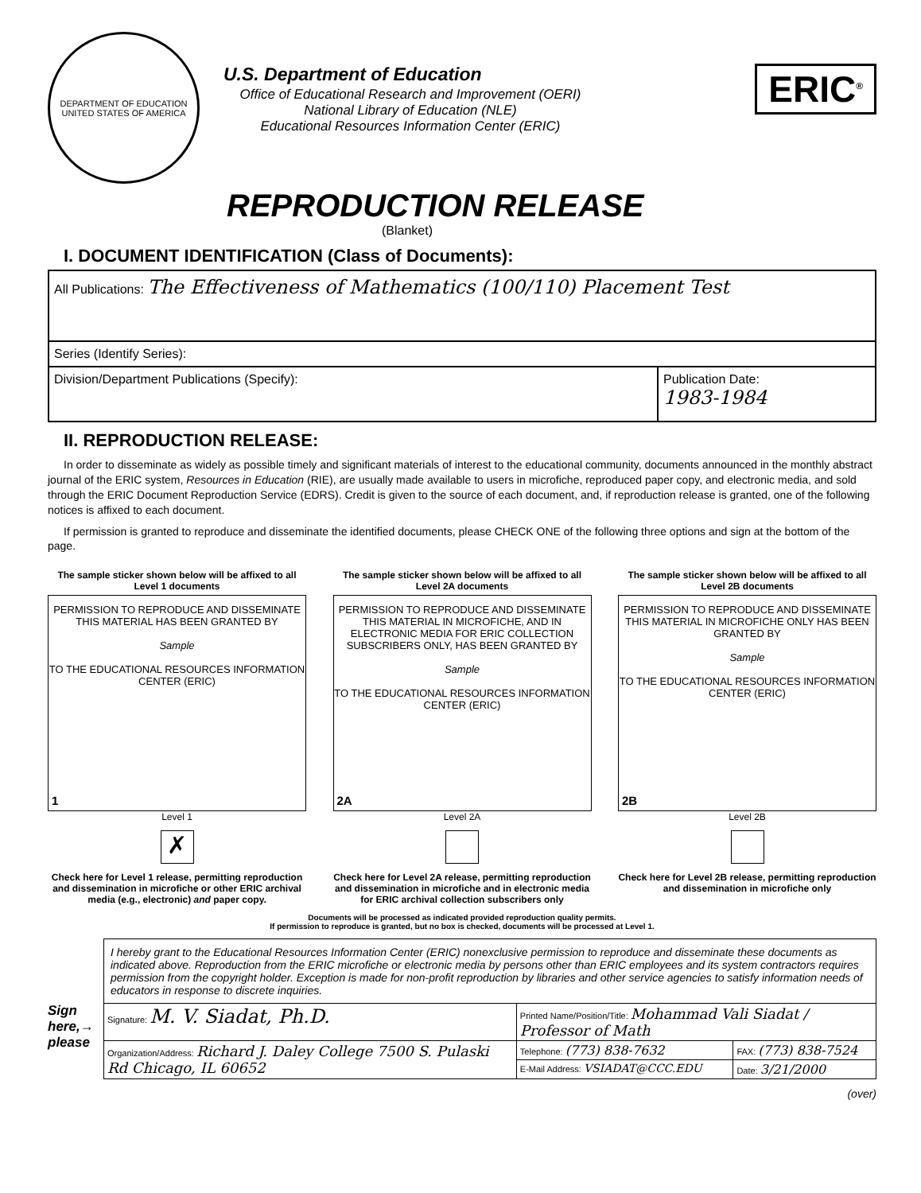DEPARTMENT OF EDUCATION
UNITED STATES OF AMERICA
U.S. Department of Education
Office of Educational Research and Improvement (OERI)
National Library of Education (NLE)
Educational Resources Information Center (ERIC)
ERIC<sup>®</sup>
REPRODUCTION RELEASE
(Blanket)
I. DOCUMENT IDENTIFICATION (Class of Documents):
| All Publications: The Effectiveness of Mathematics (100/110) Placement Test | |
| Series (Identify Series): | |
| Division/Department Publications (Specify): | Publication Date: 1983-1984 |
II. REPRODUCTION RELEASE:
In order to disseminate as widely as possible timely and significant materials of interest to the educational community, documents announced in the monthly abstract journal of the ERIC system, Resources in Education (RIE), are usually made available to users in microfiche, reproduced paper copy, and electronic media, and sold through the ERIC Document Reproduction Service (EDRS). Credit is given to the source of each document, and, if reproduction release is granted, one of the following notices is affixed to each document.
If permission is granted to reproduce and disseminate the identified documents, please CHECK ONE of the following three options and sign at the bottom of the page.
The sample sticker shown below will be affixed to all Level 1 documents
PERMISSION TO REPRODUCE AND DISSEMINATE THIS MATERIAL HAS BEEN GRANTED BY
Sample
TO THE EDUCATIONAL RESOURCES INFORMATION CENTER (ERIC)
1
Level 1
✗
Check here for Level 1 release, permitting reproduction and dissemination in microfiche or other ERIC archival media (e.g., electronic) and paper copy.
The sample sticker shown below will be affixed to all Level 2A documents
PERMISSION TO REPRODUCE AND DISSEMINATE THIS MATERIAL IN MICROFICHE, AND IN ELECTRONIC MEDIA FOR ERIC COLLECTION SUBSCRIBERS ONLY, HAS BEEN GRANTED BY
Sample
TO THE EDUCATIONAL RESOURCES INFORMATION CENTER (ERIC)
2A
Level 2A
Check here for Level 2A release, permitting reproduction and dissemination in microfiche and in electronic media for ERIC archival collection subscribers only
The sample sticker shown below will be affixed to all Level 2B documents
PERMISSION TO REPRODUCE AND DISSEMINATE THIS MATERIAL IN MICROFICHE ONLY HAS BEEN GRANTED BY
Sample
TO THE EDUCATIONAL RESOURCES INFORMATION CENTER (ERIC)
2B
Level 2B
Check here for Level 2B release, permitting reproduction and dissemination in microfiche only
Documents will be processed as indicated provided reproduction quality permits.
If permission to reproduce is granted, but no box is checked, documents will be processed at Level 1.
I hereby grant to the Educational Resources Information Center (ERIC) nonexclusive permission to reproduce and disseminate these documents as indicated above. Reproduction from the ERIC microfiche or electronic media by persons other than ERIC employees and its system contractors requires permission from the copyright holder. Exception is made for non-profit reproduction by libraries and other service agencies to satisfy information needs of educators in response to discrete inquiries.
Sign here,→
please
| Signature: M. V. Siadat, Ph.D. | Printed Name/Position/Title: Mohammad Vali Siadat / Professor of Math | |
| Organization/Address: Richard J. Daley College 7500 S. Pulaski Rd Chicago, IL 60652 | Telephone: (773) 838-7632 | FAX: (773) 838-7524 |
| | E-Mail Address: VSIADAT@CCC.EDU | Date: 3/21/2000 |
(over)